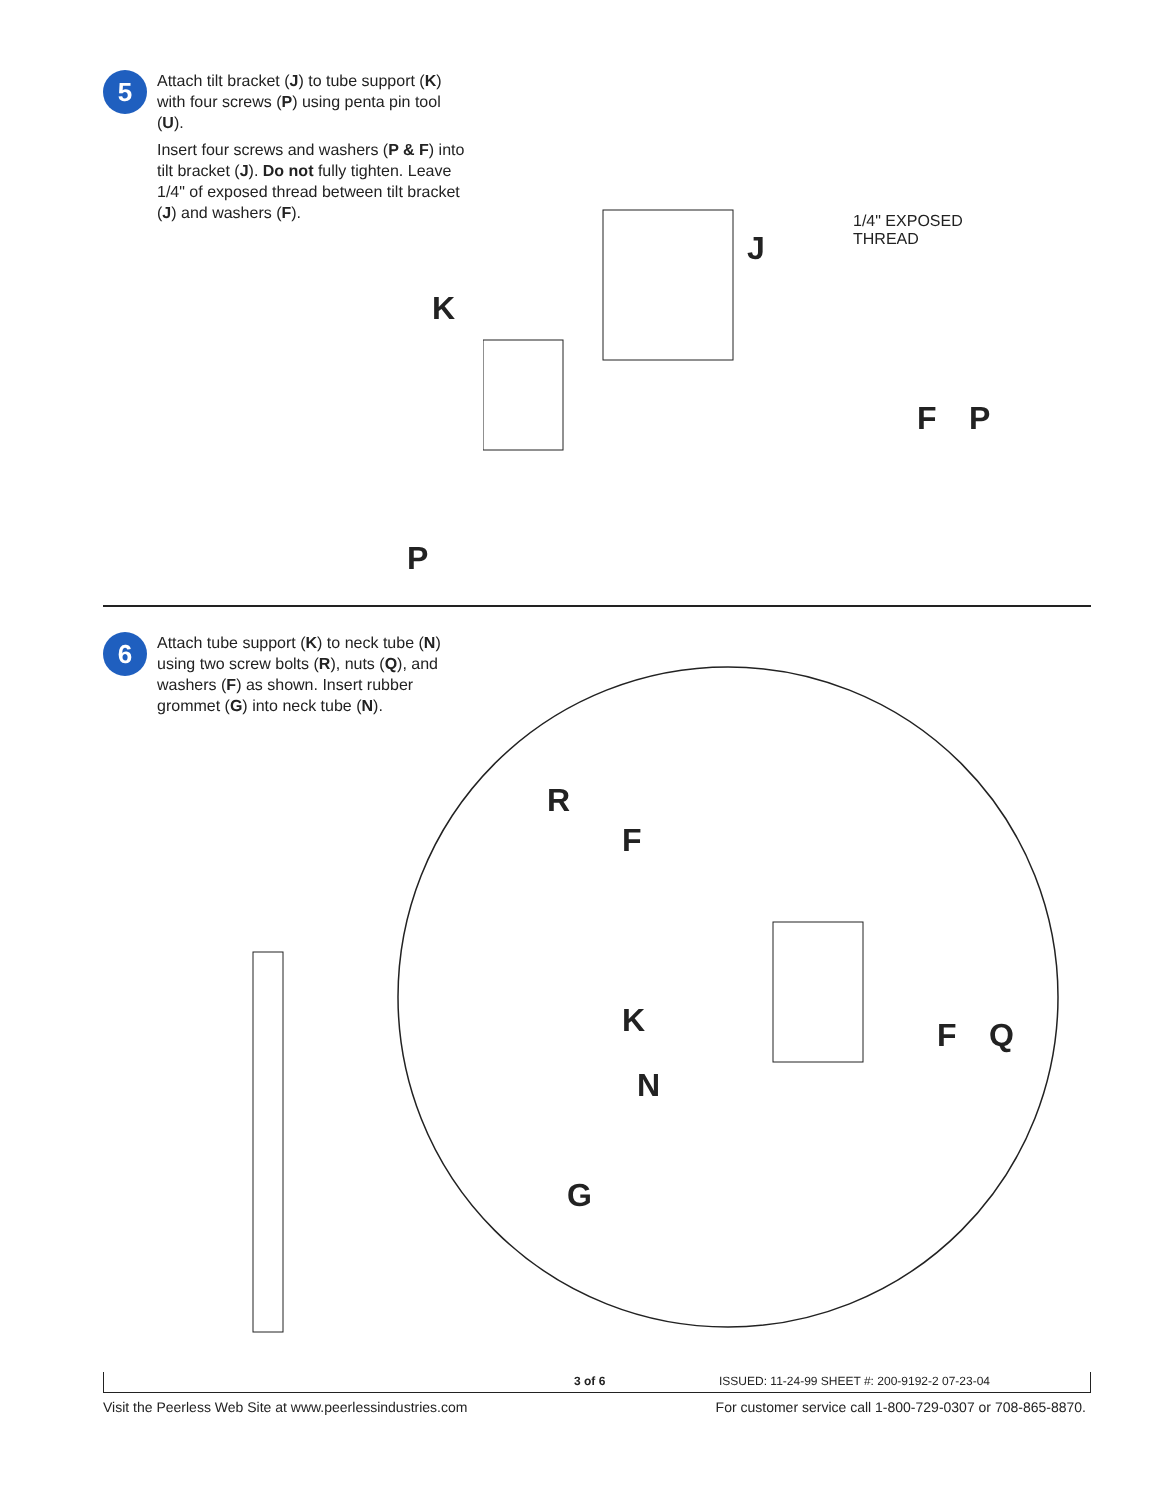5
Attach tilt bracket (J) to tube support (K) with four screws (P) using penta pin tool (U).
Insert four screws and washers (P & F) into tilt bracket (J). Do not fully tighten. Leave 1/4" of exposed thread between tilt bracket (J) and washers (F).
1/4" EXPOSED
THREAD
J
K
F P
P
6
Attach tube support (K) to neck tube (N) using two screw bolts (R), nuts (Q), and washers (F) as shown. Insert rubber grommet (G) into neck tube (N).
R
F
K
F Q
N
G
3 of 6 ISSUED: 11-24-99 SHEET #: 200-9192-2 07-23-04
Visit the Peerless Web Site at www.peerlessindustries.com For customer service call 1-800-729-0307 or 708-865-8870.